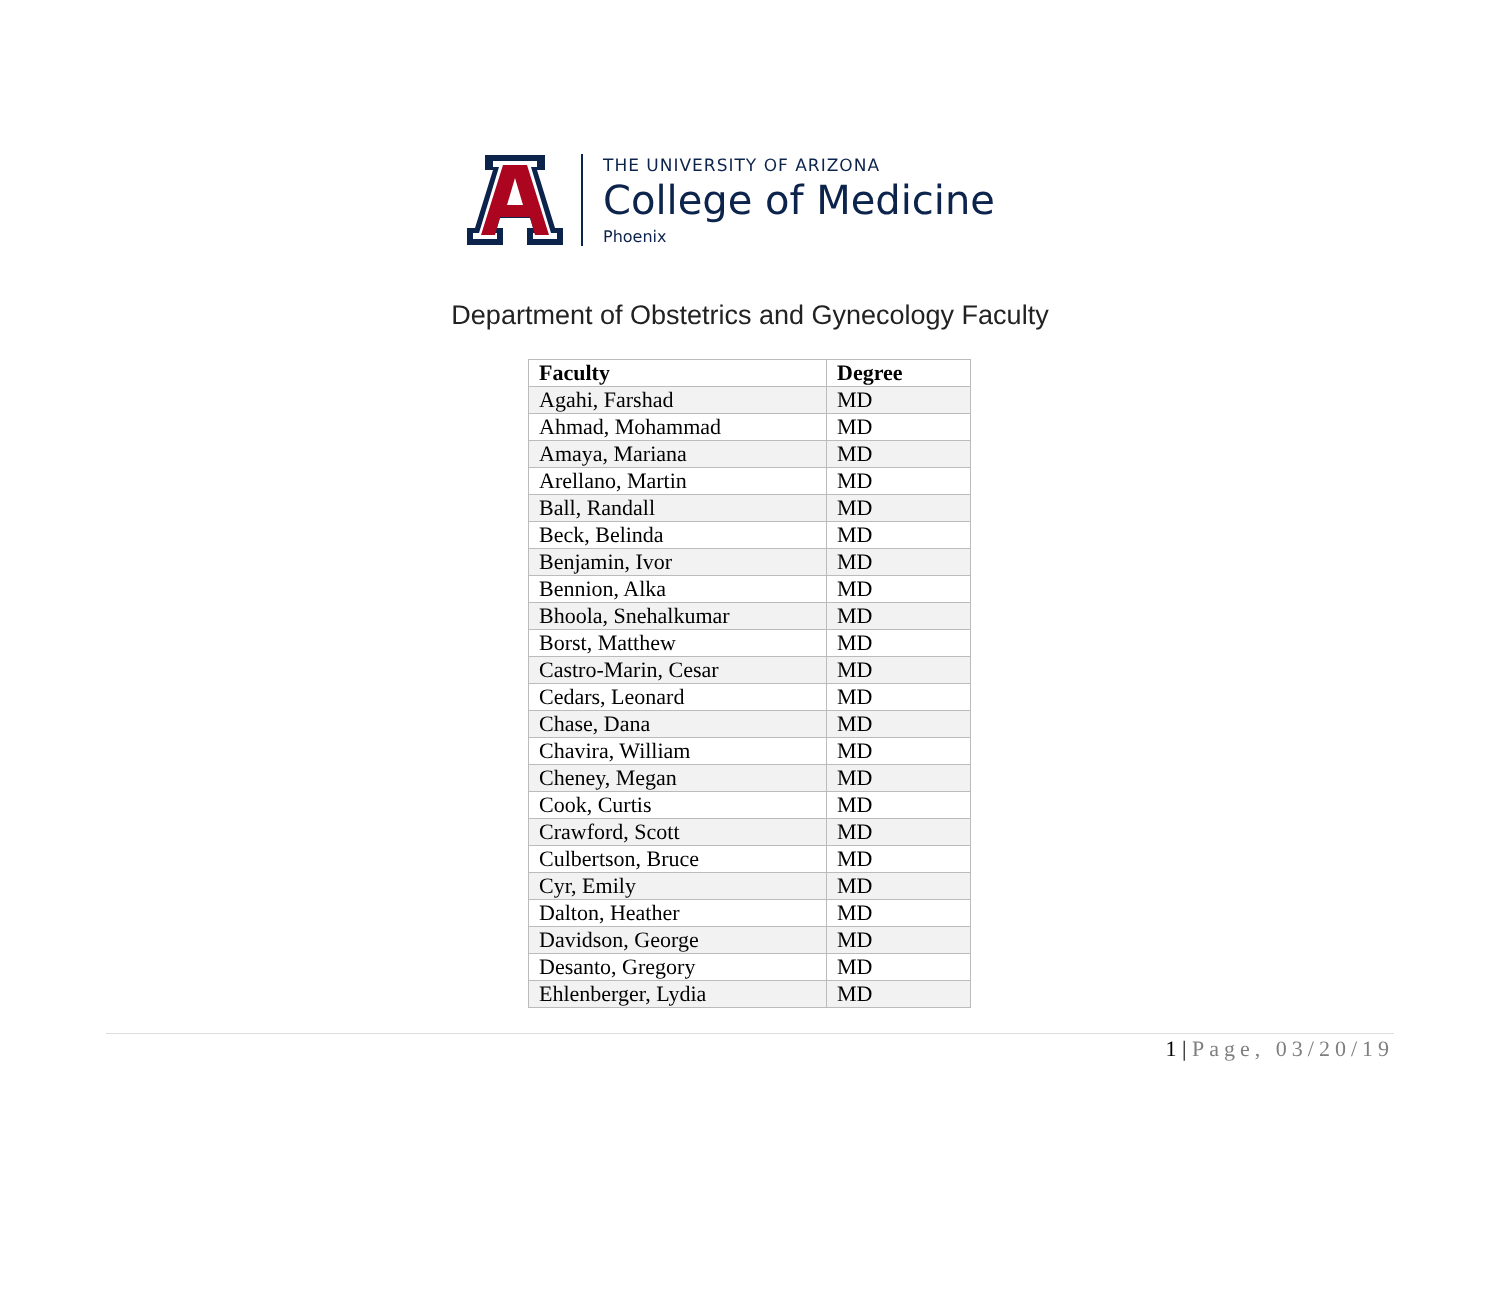THE UNIVERSITY OF ARIZONA
College of Medicine
Phoenix
Department of Obstetrics and Gynecology Faculty
| Faculty | Degree |
| --- | --- |
| Agahi, Farshad | MD |
| Ahmad, Mohammad | MD |
| Amaya, Mariana | MD |
| Arellano, Martin | MD |
| Ball, Randall | MD |
| Beck, Belinda | MD |
| Benjamin, Ivor | MD |
| Bennion, Alka | MD |
| Bhoola, Snehalkumar | MD |
| Borst, Matthew | MD |
| Castro-Marin, Cesar | MD |
| Cedars, Leonard | MD |
| Chase, Dana | MD |
| Chavira, William | MD |
| Cheney, Megan | MD |
| Cook, Curtis | MD |
| Crawford, Scott | MD |
| Culbertson, Bruce | MD |
| Cyr, Emily | MD |
| Dalton, Heather | MD |
| Davidson, George | MD |
| Desanto, Gregory | MD |
| Ehlenberger, Lydia | MD |
1 | Page, 03/20/19